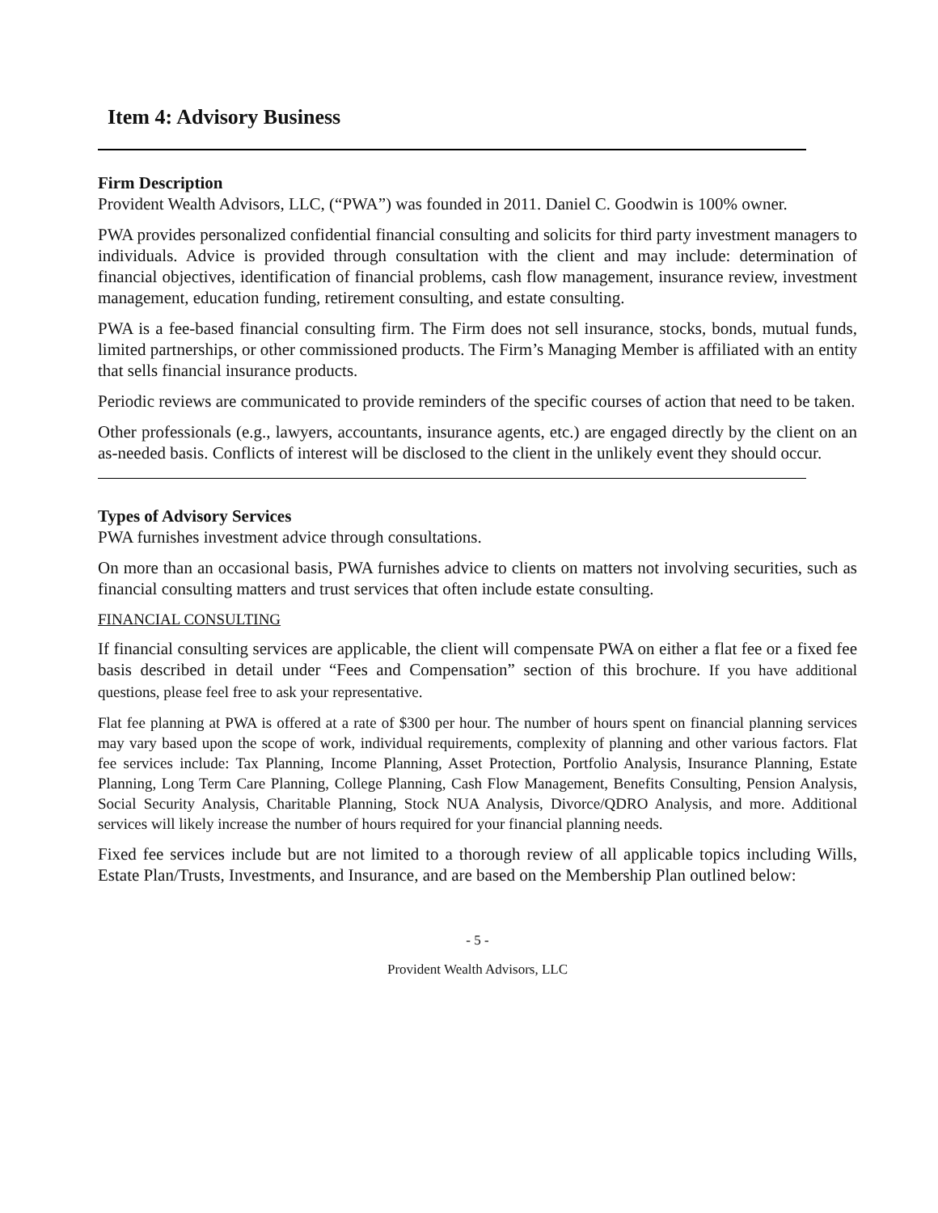Item 4: Advisory Business
Firm Description
Provident Wealth Advisors, LLC, (“PWA”) was founded in 2011. Daniel C. Goodwin is 100% owner.
PWA provides personalized confidential financial consulting and solicits for third party investment managers to individuals. Advice is provided through consultation with the client and may include: determination of financial objectives, identification of financial problems, cash flow management, insurance review, investment management, education funding, retirement consulting, and estate consulting.
PWA is a fee-based financial consulting firm. The Firm does not sell insurance, stocks, bonds, mutual funds, limited partnerships, or other commissioned products. The Firm’s Managing Member is affiliated with an entity that sells financial insurance products.
Periodic reviews are communicated to provide reminders of the specific courses of action that need to be taken.
Other professionals (e.g., lawyers, accountants, insurance agents, etc.) are engaged directly by the client on an as-needed basis. Conflicts of interest will be disclosed to the client in the unlikely event they should occur.
Types of Advisory Services
PWA furnishes investment advice through consultations.
On more than an occasional basis, PWA furnishes advice to clients on matters not involving securities, such as financial consulting matters and trust services that often include estate consulting.
FINANCIAL CONSULTING
If financial consulting services are applicable, the client will compensate PWA on either a flat fee or a fixed fee basis described in detail under “Fees and Compensation” section of this brochure. If you have additional questions, please feel free to ask your representative.
Flat fee planning at PWA is offered at a rate of $300 per hour. The number of hours spent on financial planning services may vary based upon the scope of work, individual requirements, complexity of planning and other various factors. Flat fee services include: Tax Planning, Income Planning, Asset Protection, Portfolio Analysis, Insurance Planning, Estate Planning, Long Term Care Planning, College Planning, Cash Flow Management, Benefits Consulting, Pension Analysis, Social Security Analysis, Charitable Planning, Stock NUA Analysis, Divorce/QDRO Analysis, and more. Additional services will likely increase the number of hours required for your financial planning needs.
Fixed fee services include but are not limited to a thorough review of all applicable topics including Wills, Estate Plan/Trusts, Investments, and Insurance, and are based on the Membership Plan outlined below:
- 5 -
Provident Wealth Advisors, LLC